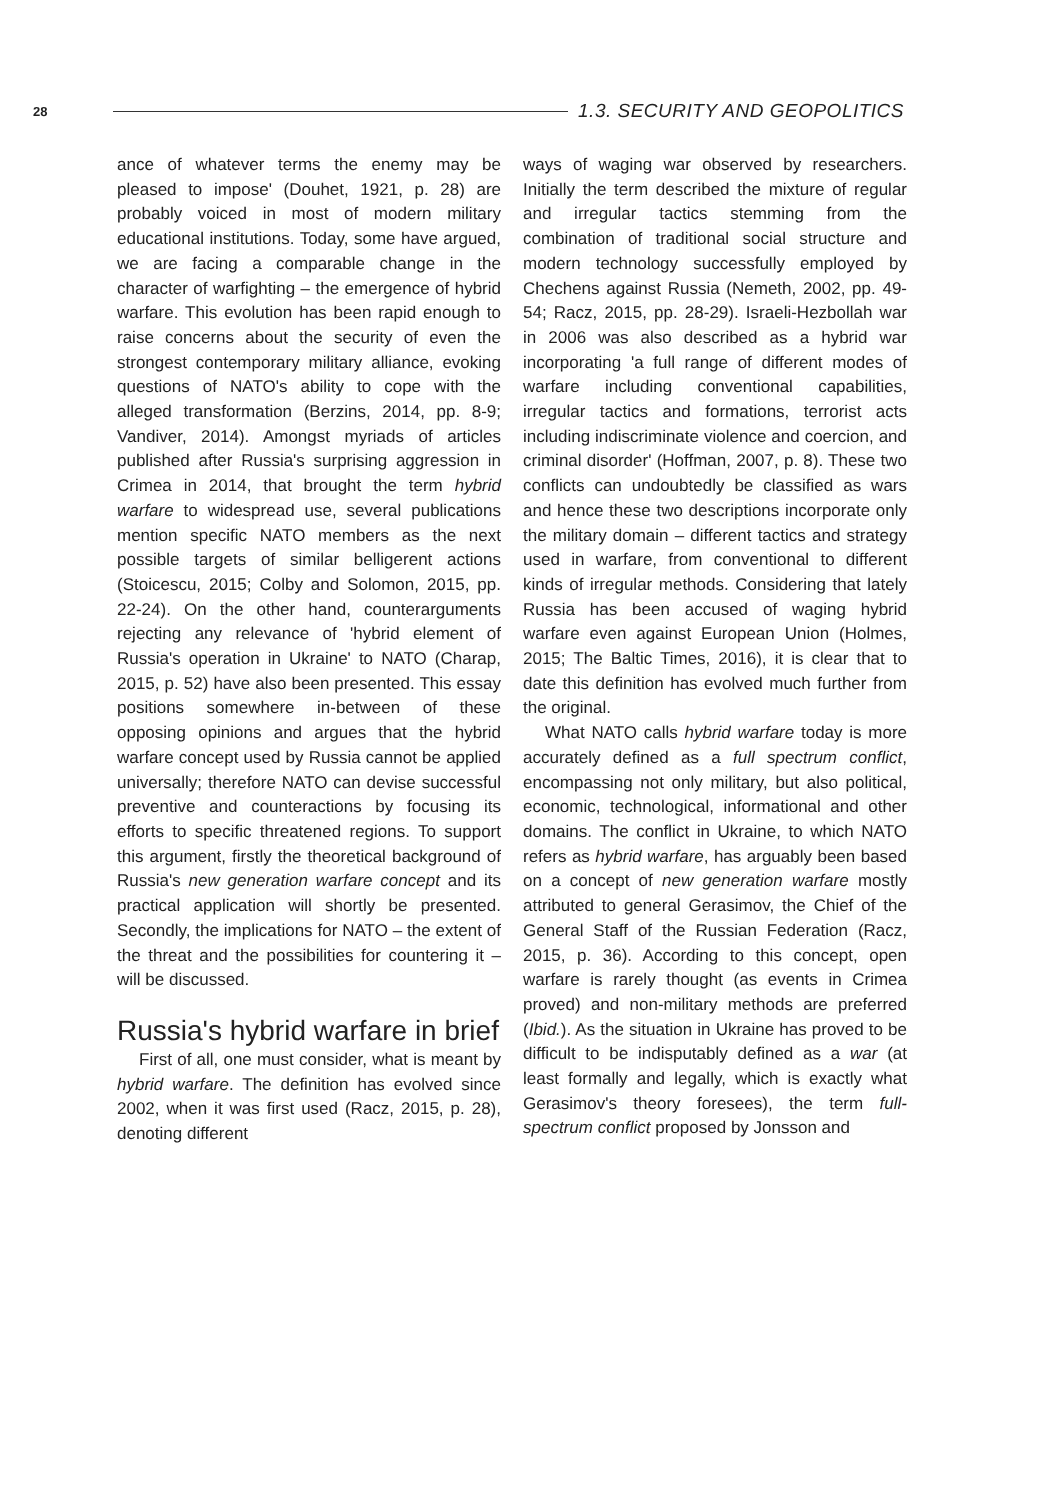28 1.3. SECURITY AND GEOPOLITICS
ance of whatever terms the enemy may be pleased to impose' (Douhet, 1921, p. 28) are probably voiced in most of modern military educational institutions. Today, some have argued, we are facing a comparable change in the character of warfighting – the emergence of hybrid warfare. This evolution has been rapid enough to raise concerns about the security of even the strongest contemporary military alliance, evoking questions of NATO's ability to cope with the alleged transformation (Berzins, 2014, pp. 8-9; Vandiver, 2014). Amongst myriads of articles published after Russia's surprising aggression in Crimea in 2014, that brought the term hybrid warfare to widespread use, several publications mention specific NATO members as the next possible targets of similar belligerent actions (Stoicescu, 2015; Colby and Solomon, 2015, pp. 22-24). On the other hand, counterarguments rejecting any relevance of 'hybrid element of Russia's operation in Ukraine' to NATO (Charap, 2015, p. 52) have also been presented. This essay positions somewhere in-between of these opposing opinions and argues that the hybrid warfare concept used by Russia cannot be applied universally; therefore NATO can devise successful preventive and counteractions by focusing its efforts to specific threatened regions. To support this argument, firstly the theoretical background of Russia's new generation warfare concept and its practical application will shortly be presented. Secondly, the implications for NATO – the extent of the threat and the possibilities for countering it – will be discussed.
Russia's hybrid warfare in brief
First of all, one must consider, what is meant by hybrid warfare. The definition has evolved since 2002, when it was first used (Racz, 2015, p. 28), denoting different
ways of waging war observed by researchers. Initially the term described the mixture of regular and irregular tactics stemming from the combination of traditional social structure and modern technology successfully employed by Chechens against Russia (Nemeth, 2002, pp. 49-54; Racz, 2015, pp. 28-29). Israeli-Hezbollah war in 2006 was also described as a hybrid war incorporating 'a full range of different modes of warfare including conventional capabilities, irregular tactics and formations, terrorist acts including indiscriminate violence and coercion, and criminal disorder' (Hoffman, 2007, p. 8). These two conflicts can undoubtedly be classified as wars and hence these two descriptions incorporate only the military domain – different tactics and strategy used in warfare, from conventional to different kinds of irregular methods. Considering that lately Russia has been accused of waging hybrid warfare even against European Union (Holmes, 2015; The Baltic Times, 2016), it is clear that to date this definition has evolved much further from the original.
What NATO calls hybrid warfare today is more accurately defined as a full spectrum conflict, encompassing not only military, but also political, economic, technological, informational and other domains. The conflict in Ukraine, to which NATO refers as hybrid warfare, has arguably been based on a concept of new generation warfare mostly attributed to general Gerasimov, the Chief of the General Staff of the Russian Federation (Racz, 2015, p. 36). According to this concept, open warfare is rarely thought (as events in Crimea proved) and non-military methods are preferred (Ibid.). As the situation in Ukraine has proved to be difficult to be indisputably defined as a war (at least formally and legally, which is exactly what Gerasimov's theory foresees), the term full-spectrum conflict proposed by Jonsson and